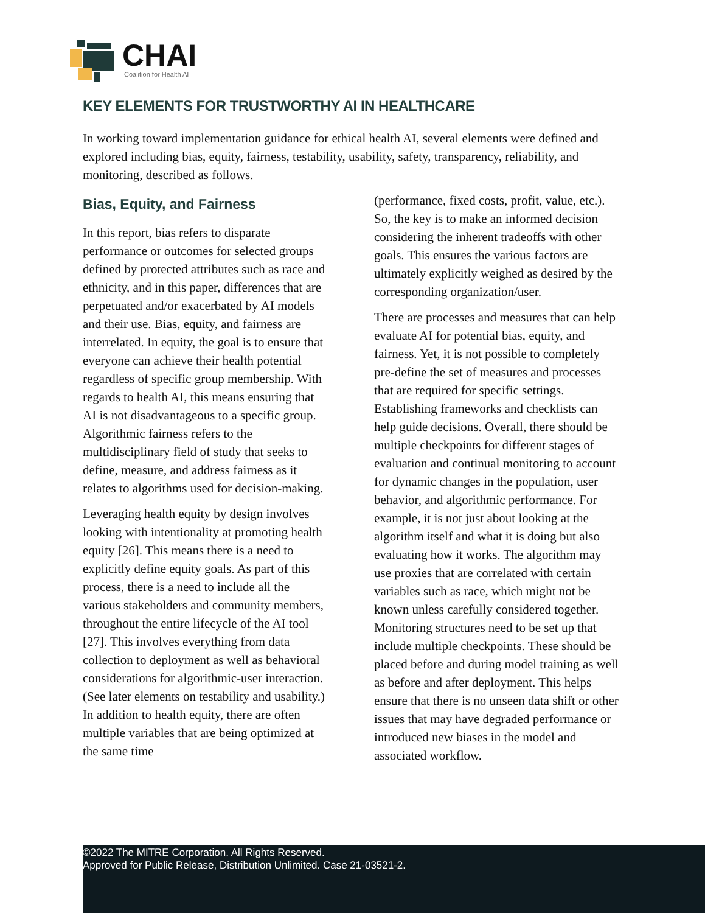CHAI
Coalition for Health AI
KEY ELEMENTS FOR TRUSTWORTHY AI IN HEALTHCARE
In working toward implementation guidance for ethical health AI, several elements were defined and explored including bias, equity, fairness, testability, usability, safety, transparency, reliability, and monitoring, described as follows.
Bias, Equity, and Fairness
In this report, bias refers to disparate performance or outcomes for selected groups defined by protected attributes such as race and ethnicity, and in this paper, differences that are perpetuated and/or exacerbated by AI models and their use. Bias, equity, and fairness are interrelated. In equity, the goal is to ensure that everyone can achieve their health potential regardless of specific group membership. With regards to health AI, this means ensuring that AI is not disadvantageous to a specific group. Algorithmic fairness refers to the multidisciplinary field of study that seeks to define, measure, and address fairness as it relates to algorithms used for decision-making.
Leveraging health equity by design involves looking with intentionality at promoting health equity [26]. This means there is a need to explicitly define equity goals. As part of this process, there is a need to include all the various stakeholders and community members, throughout the entire lifecycle of the AI tool [27]. This involves everything from data collection to deployment as well as behavioral considerations for algorithmic-user interaction. (See later elements on testability and usability.) In addition to health equity, there are often multiple variables that are being optimized at the same time
(performance, fixed costs, profit, value, etc.). So, the key is to make an informed decision considering the inherent tradeoffs with other goals. This ensures the various factors are ultimately explicitly weighed as desired by the corresponding organization/user.
There are processes and measures that can help evaluate AI for potential bias, equity, and fairness. Yet, it is not possible to completely pre-define the set of measures and processes that are required for specific settings. Establishing frameworks and checklists can help guide decisions. Overall, there should be multiple checkpoints for different stages of evaluation and continual monitoring to account for dynamic changes in the population, user behavior, and algorithmic performance. For example, it is not just about looking at the algorithm itself and what it is doing but also evaluating how it works. The algorithm may use proxies that are correlated with certain variables such as race, which might not be known unless carefully considered together. Monitoring structures need to be set up that include multiple checkpoints. These should be placed before and during model training as well as before and after deployment. This helps ensure that there is no unseen data shift or other issues that may have degraded performance or introduced new biases in the model and associated workflow.
©2022 The MITRE Corporation. All Rights Reserved.
Approved for Public Release, Distribution Unlimited. Case 21-03521-2.